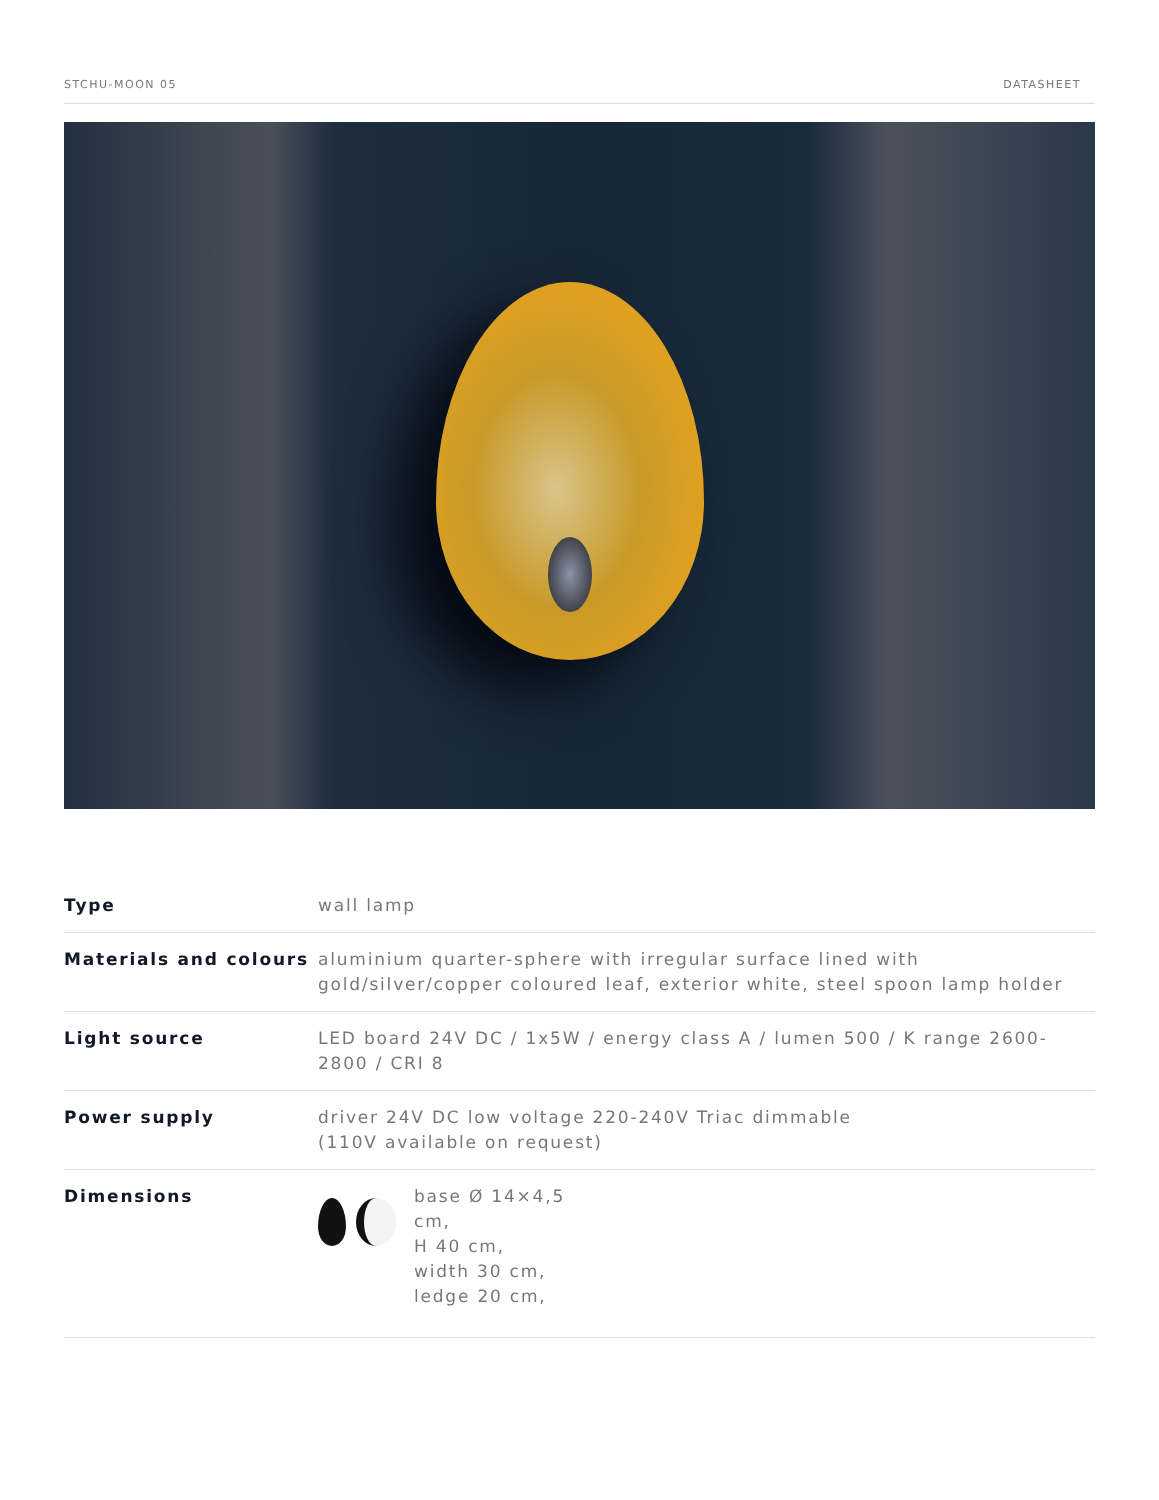STCHU-MOON 05 DATASHEET
| Type | wall lamp |
| Materials and colours | aluminium quarter-sphere with irregular surface lined with gold/silver/copper coloured leaf, exterior white, steel spoon lamp holder |
| Light source | LED board 24V DC / 1x5W / energy class A / lumen 500 / K range 2600-2800 / CRI 8 |
| Power supply | driver 24V DC low voltage 220-240V Triac dimmable (110V available on request) |
| Dimensions | base Ø 14×4,5 cm, H 40 cm, width 30 cm, ledge 20 cm, |